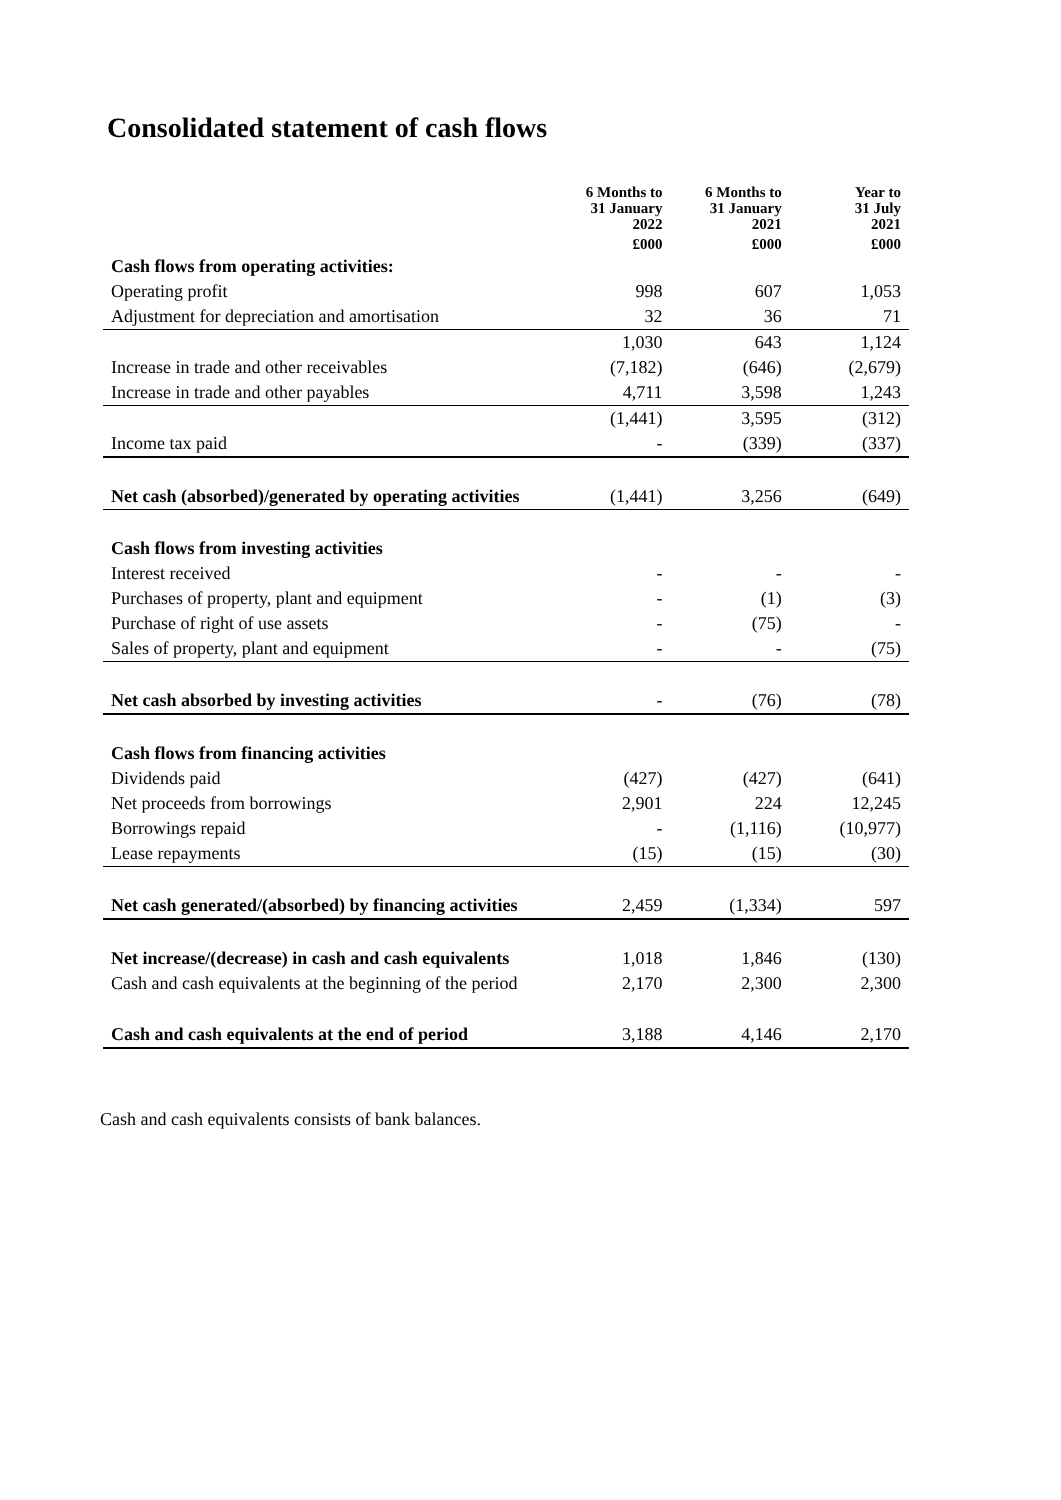Consolidated statement of cash flows
| | 6 Months to 31 January 2022 | 6 Months to 31 January 2021 | Year to 31 July 2021 |
| --- | --- | --- | --- |
| | £000 | £000 | £000 |
| Cash flows from operating activities: | | | |
| Operating profit | 998 | 607 | 1,053 |
| Adjustment for depreciation and amortisation | 32 | 36 | 71 |
| | 1,030 | 643 | 1,124 |
| Increase in trade and other receivables | (7,182) | (646) | (2,679) |
| Increase in trade and other payables | 4,711 | 3,598 | 1,243 |
| | (1,441) | 3,595 | (312) |
| Income tax paid | - | (339) | (337) |
| Net cash (absorbed)/generated by operating activities | (1,441) | 3,256 | (649) |
| Cash flows from investing activities | | | |
| Interest received | - | - | - |
| Purchases of property, plant and equipment | - | (1) | (3) |
| Purchase of right of use assets | - | (75) | - |
| Sales of property, plant and equipment | - | - | (75) |
| Net cash absorbed by investing activities | - | (76) | (78) |
| Cash flows from financing activities | | | |
| Dividends paid | (427) | (427) | (641) |
| Net proceeds from borrowings | 2,901 | 224 | 12,245 |
| Borrowings repaid | - | (1,116) | (10,977) |
| Lease repayments | (15) | (15) | (30) |
| Net cash generated/(absorbed) by financing activities | 2,459 | (1,334) | 597 |
| Net increase/(decrease) in cash and cash equivalents | 1,018 | 1,846 | (130) |
| Cash and cash equivalents at the beginning of the period | 2,170 | 2,300 | 2,300 |
| Cash and cash equivalents at the end of period | 3,188 | 4,146 | 2,170 |
Cash and cash equivalents consists of bank balances.